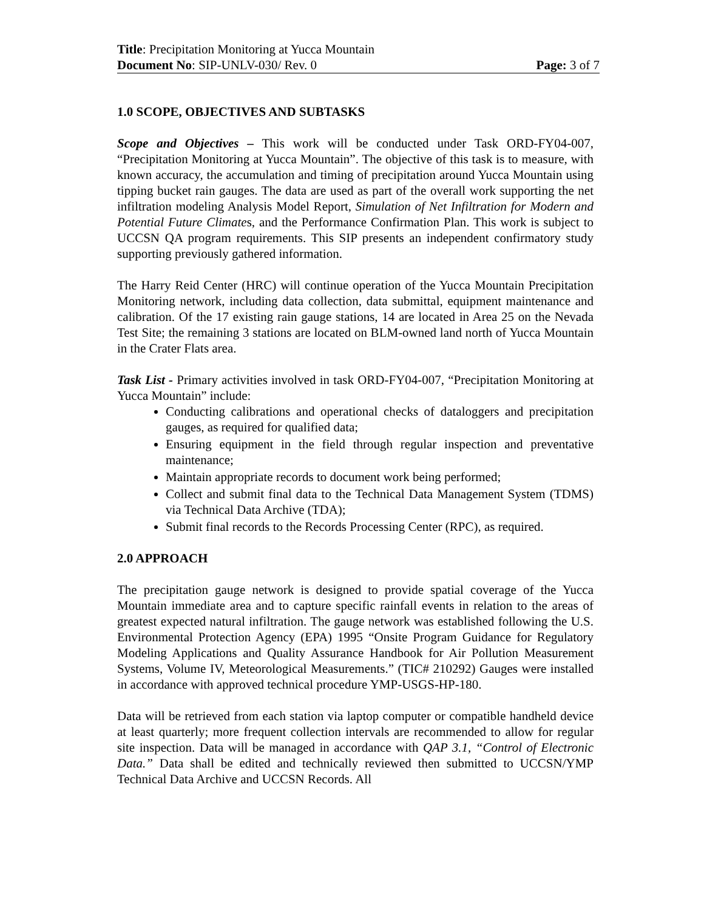Title: Precipitation Monitoring at Yucca Mountain
Document No: SIP-UNLV-030/ Rev. 0 Page: 3 of 7
1.0 SCOPE, OBJECTIVES AND SUBTASKS
Scope and Objectives – This work will be conducted under Task ORD-FY04-007, “Precipitation Monitoring at Yucca Mountain”. The objective of this task is to measure, with known accuracy, the accumulation and timing of precipitation around Yucca Mountain using tipping bucket rain gauges. The data are used as part of the overall work supporting the net infiltration modeling Analysis Model Report, Simulation of Net Infiltration for Modern and Potential Future Climates, and the Performance Confirmation Plan. This work is subject to UCCSN QA program requirements. This SIP presents an independent confirmatory study supporting previously gathered information.
The Harry Reid Center (HRC) will continue operation of the Yucca Mountain Precipitation Monitoring network, including data collection, data submittal, equipment maintenance and calibration. Of the 17 existing rain gauge stations, 14 are located in Area 25 on the Nevada Test Site; the remaining 3 stations are located on BLM-owned land north of Yucca Mountain in the Crater Flats area.
Task List - Primary activities involved in task ORD-FY04-007, “Precipitation Monitoring at Yucca Mountain” include:
Conducting calibrations and operational checks of dataloggers and precipitation gauges, as required for qualified data;
Ensuring equipment in the field through regular inspection and preventative maintenance;
Maintain appropriate records to document work being performed;
Collect and submit final data to the Technical Data Management System (TDMS) via Technical Data Archive (TDA);
Submit final records to the Records Processing Center (RPC), as required.
2.0 APPROACH
The precipitation gauge network is designed to provide spatial coverage of the Yucca Mountain immediate area and to capture specific rainfall events in relation to the areas of greatest expected natural infiltration. The gauge network was established following the U.S. Environmental Protection Agency (EPA) 1995 “Onsite Program Guidance for Regulatory Modeling Applications and Quality Assurance Handbook for Air Pollution Measurement Systems, Volume IV, Meteorological Measurements.” (TIC# 210292) Gauges were installed in accordance with approved technical procedure YMP-USGS-HP-180.
Data will be retrieved from each station via laptop computer or compatible handheld device at least quarterly; more frequent collection intervals are recommended to allow for regular site inspection. Data will be managed in accordance with QAP 3.1, “Control of Electronic Data.” Data shall be edited and technically reviewed then submitted to UCCSN/YMP Technical Data Archive and UCCSN Records. All